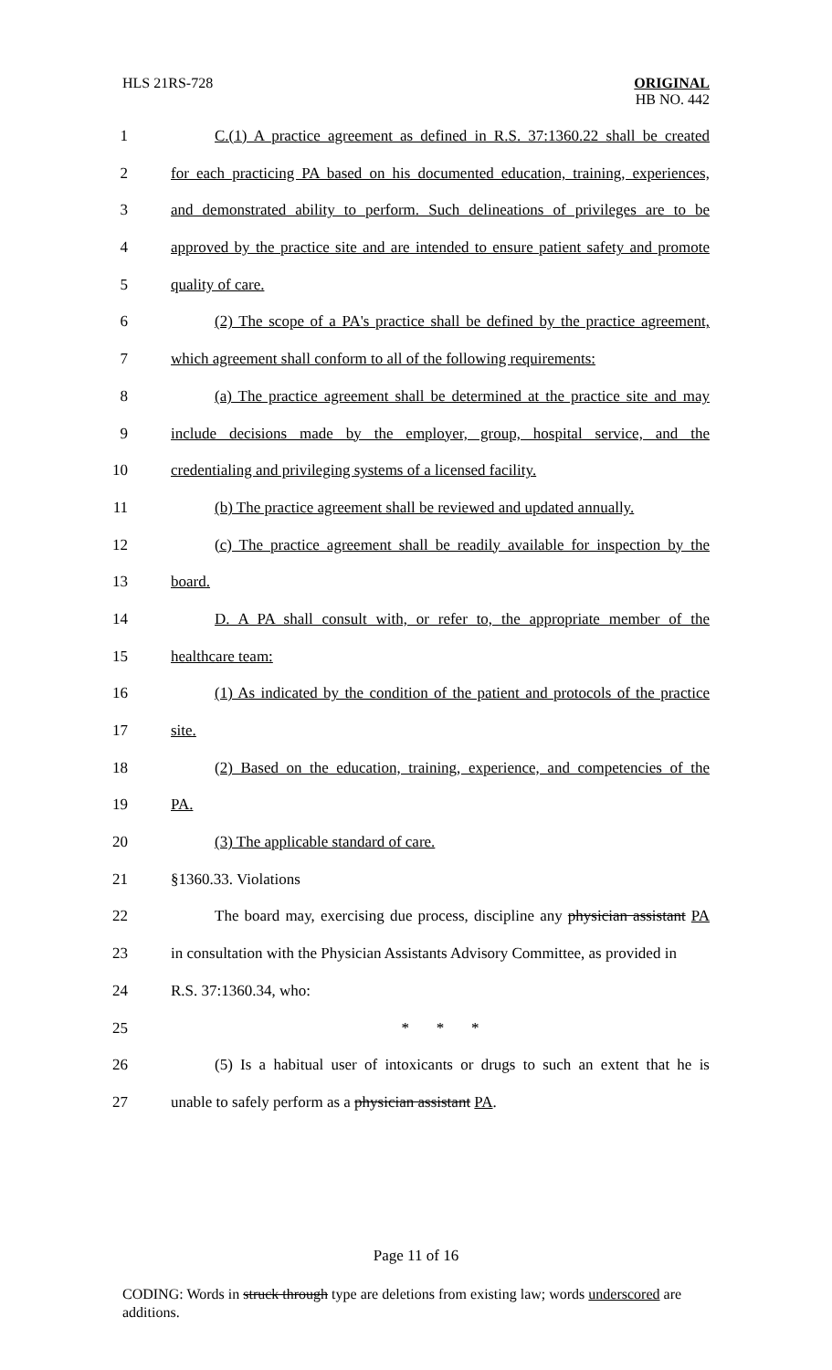HLS 21RS-728
ORIGINAL
HB NO. 442
1 C.(1) A practice agreement as defined in R.S. 37:1360.22 shall be created
2 for each practicing PA based on his documented education, training, experiences,
3 and demonstrated ability to perform. Such delineations of privileges are to be
4 approved by the practice site and are intended to ensure patient safety and promote
5 quality of care.
6 (2) The scope of a PA's practice shall be defined by the practice agreement,
7 which agreement shall conform to all of the following requirements:
8 (a) The practice agreement shall be determined at the practice site and may
9 include decisions made by the employer, group, hospital service, and the
10 credentialing and privileging systems of a licensed facility.
11 (b) The practice agreement shall be reviewed and updated annually.
12 (c) The practice agreement shall be readily available for inspection by the
13 board.
14 D. A PA shall consult with, or refer to, the appropriate member of the
15 healthcare team:
16 (1) As indicated by the condition of the patient and protocols of the practice
17 site.
18 (2) Based on the education, training, experience, and competencies of the
19 PA.
20 (3) The applicable standard of care.
21 §1360.33. Violations
22 The board may, exercising due process, discipline any physician assistant PA
23 in consultation with the Physician Assistants Advisory Committee, as provided in
24 R.S. 37:1360.34, who:
25 * * *
26 (5) Is a habitual user of intoxicants or drugs to such an extent that he is
27 unable to safely perform as a physician assistant PA.
Page 11 of 16
CODING: Words in struck through type are deletions from existing law; words underscored are additions.